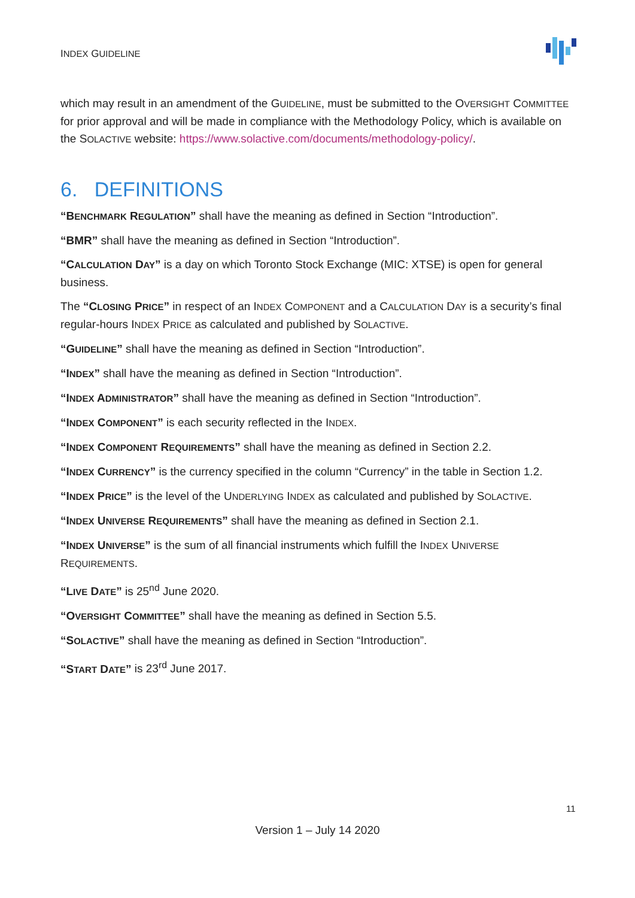INDEX GUIDELINE
which may result in an amendment of the GUIDELINE, must be submitted to the OVERSIGHT COMMITTEE for prior approval and will be made in compliance with the Methodology Policy, which is available on the SOLACTIVE website: https://www.solactive.com/documents/methodology-policy/.
6. DEFINITIONS
“BENCHMARK REGULATION” shall have the meaning as defined in Section “Introduction”.
“BMR” shall have the meaning as defined in Section “Introduction”.
“CALCULATION DAY” is a day on which Toronto Stock Exchange (MIC: XTSE) is open for general business.
The “CLOSING PRICE” in respect of an INDEX COMPONENT and a CALCULATION DAY is a security’s final regular-hours INDEX PRICE as calculated and published by SOLACTIVE.
“GUIDELINE” shall have the meaning as defined in Section “Introduction”.
“INDEX” shall have the meaning as defined in Section “Introduction”.
“INDEX ADMINISTRATOR” shall have the meaning as defined in Section “Introduction”.
“INDEX COMPONENT” is each security reflected in the INDEX.
“INDEX COMPONENT REQUIREMENTS” shall have the meaning as defined in Section 2.2.
“INDEX CURRENCY” is the currency specified in the column “Currency” in the table in Section 1.2.
“INDEX PRICE” is the level of the UNDERLYING INDEX as calculated and published by SOLACTIVE.
“INDEX UNIVERSE REQUIREMENTS” shall have the meaning as defined in Section 2.1.
“INDEX UNIVERSE” is the sum of all financial instruments which fulfill the INDEX UNIVERSE REQUIREMENTS.
“LIVE DATE” is 25<sup>nd</sup> June 2020.
“OVERSIGHT COMMITTEE” shall have the meaning as defined in Section 5.5.
“SOLACTIVE” shall have the meaning as defined in Section “Introduction”.
“START DATE” is 23<sup>rd</sup> June 2017.
11
Version 1 – July 14 2020